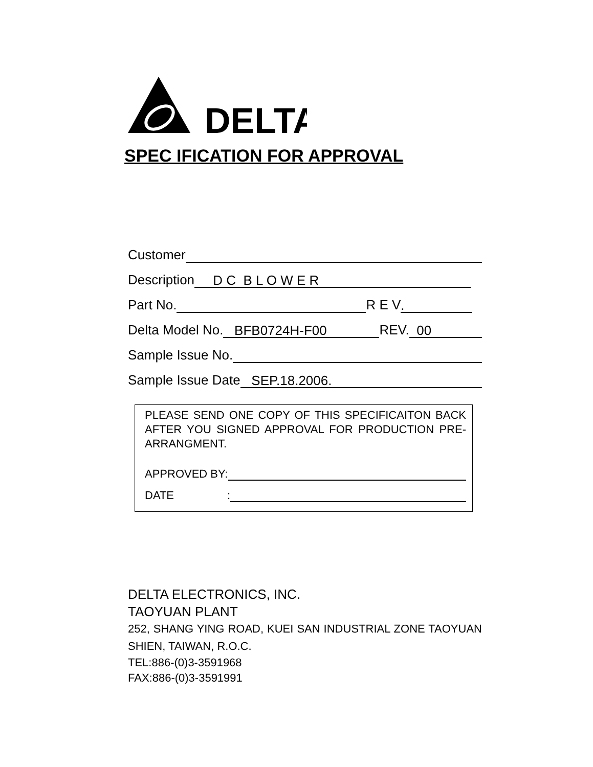DELTA
SPEC IFICATION FOR APPROVAL
Customer
Description D C B L O W E R
Part No. R E V.
Delta Model No. BFB0724H-F00 REV. 00
Sample Issue No.
Sample Issue Date SEP.18.2006.
PLEASE SEND ONE COPY OF THIS SPECIFICAITON BACK AFTER YOU SIGNED APPROVAL FOR PRODUCTION PRE-ARRANGMENT.
APPROVED BY:
DATE:
DELTA ELECTRONICS, INC.
TAOYUAN PLANT
252, SHANG YING ROAD, KUEI SAN INDUSTRIAL ZONE TAOYUAN SHIEN, TAIWAN, R.O.C.
TEL:886-(0)3-3591968
FAX:886-(0)3-3591991